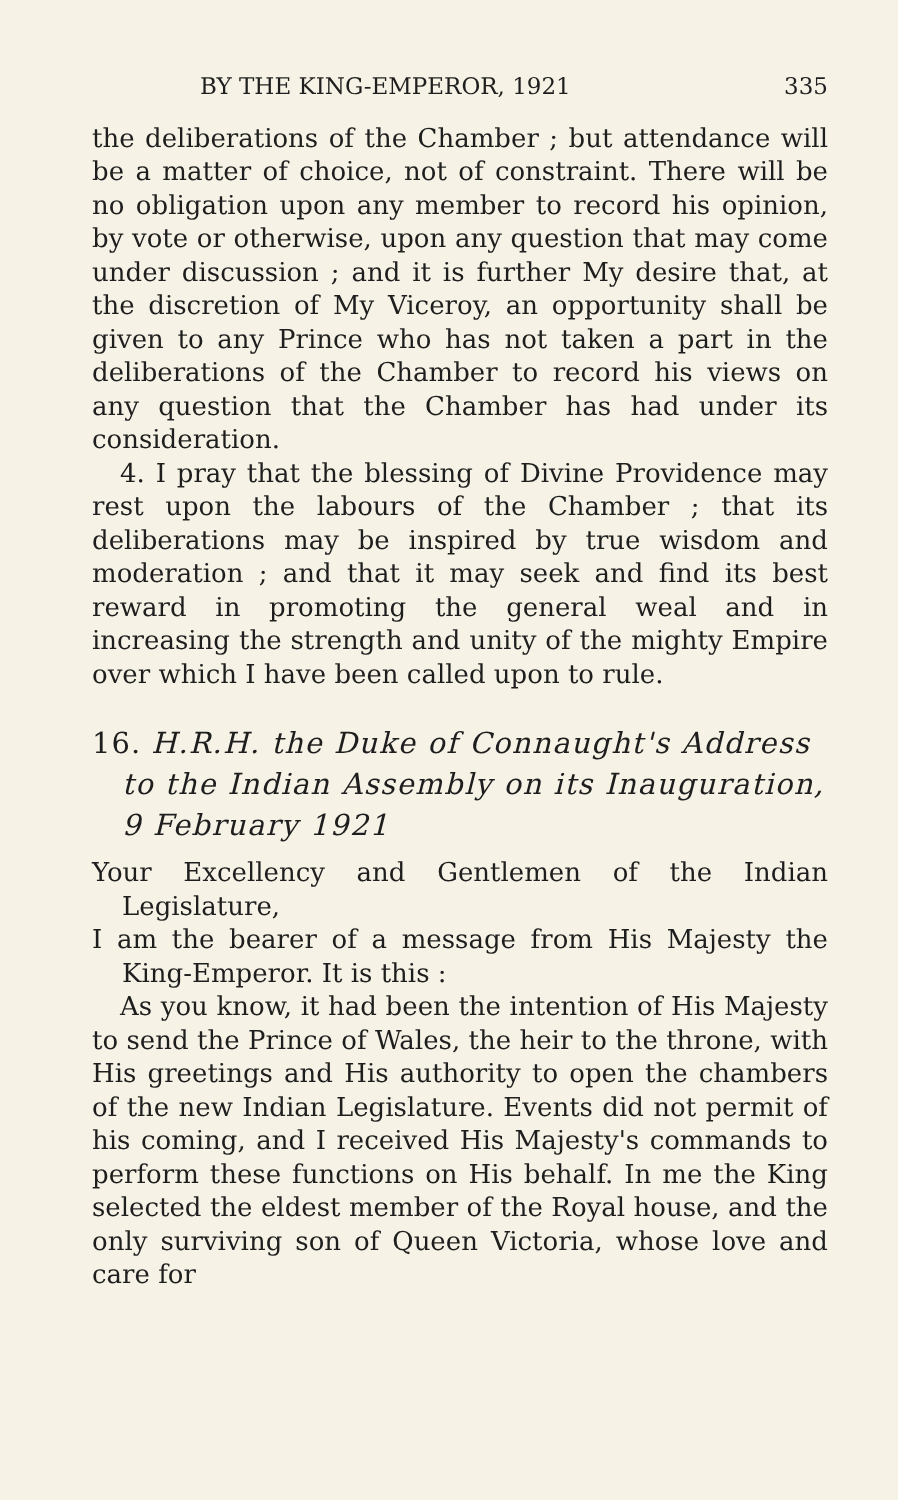BY THE KING-EMPEROR, 1921 335
the deliberations of the Chamber ; but attendance will be a matter of choice, not of constraint. There will be no obligation upon any member to record his opinion, by vote or otherwise, upon any question that may come under discussion ; and it is further My desire that, at the discretion of My Viceroy, an opportunity shall be given to any Prince who has not taken a part in the deliberations of the Chamber to record his views on any question that the Chamber has had under its consideration.
4. I pray that the blessing of Divine Providence may rest upon the labours of the Chamber ; that its deliberations may be inspired by true wisdom and moderation ; and that it may seek and find its best reward in promoting the general weal and in increasing the strength and unity of the mighty Empire over which I have been called upon to rule.
16. H.R.H. the Duke of Connaught's Address to the Indian Assembly on its Inauguration, 9 February 1921
Your Excellency and Gentlemen of the Indian Legislature,
I am the bearer of a message from His Majesty the King-Emperor. It is this :
As you know, it had been the intention of His Majesty to send the Prince of Wales, the heir to the throne, with His greetings and His authority to open the chambers of the new Indian Legislature. Events did not permit of his coming, and I received His Majesty's commands to perform these functions on His behalf. In me the King selected the eldest member of the Royal house, and the only surviving son of Queen Victoria, whose love and care for